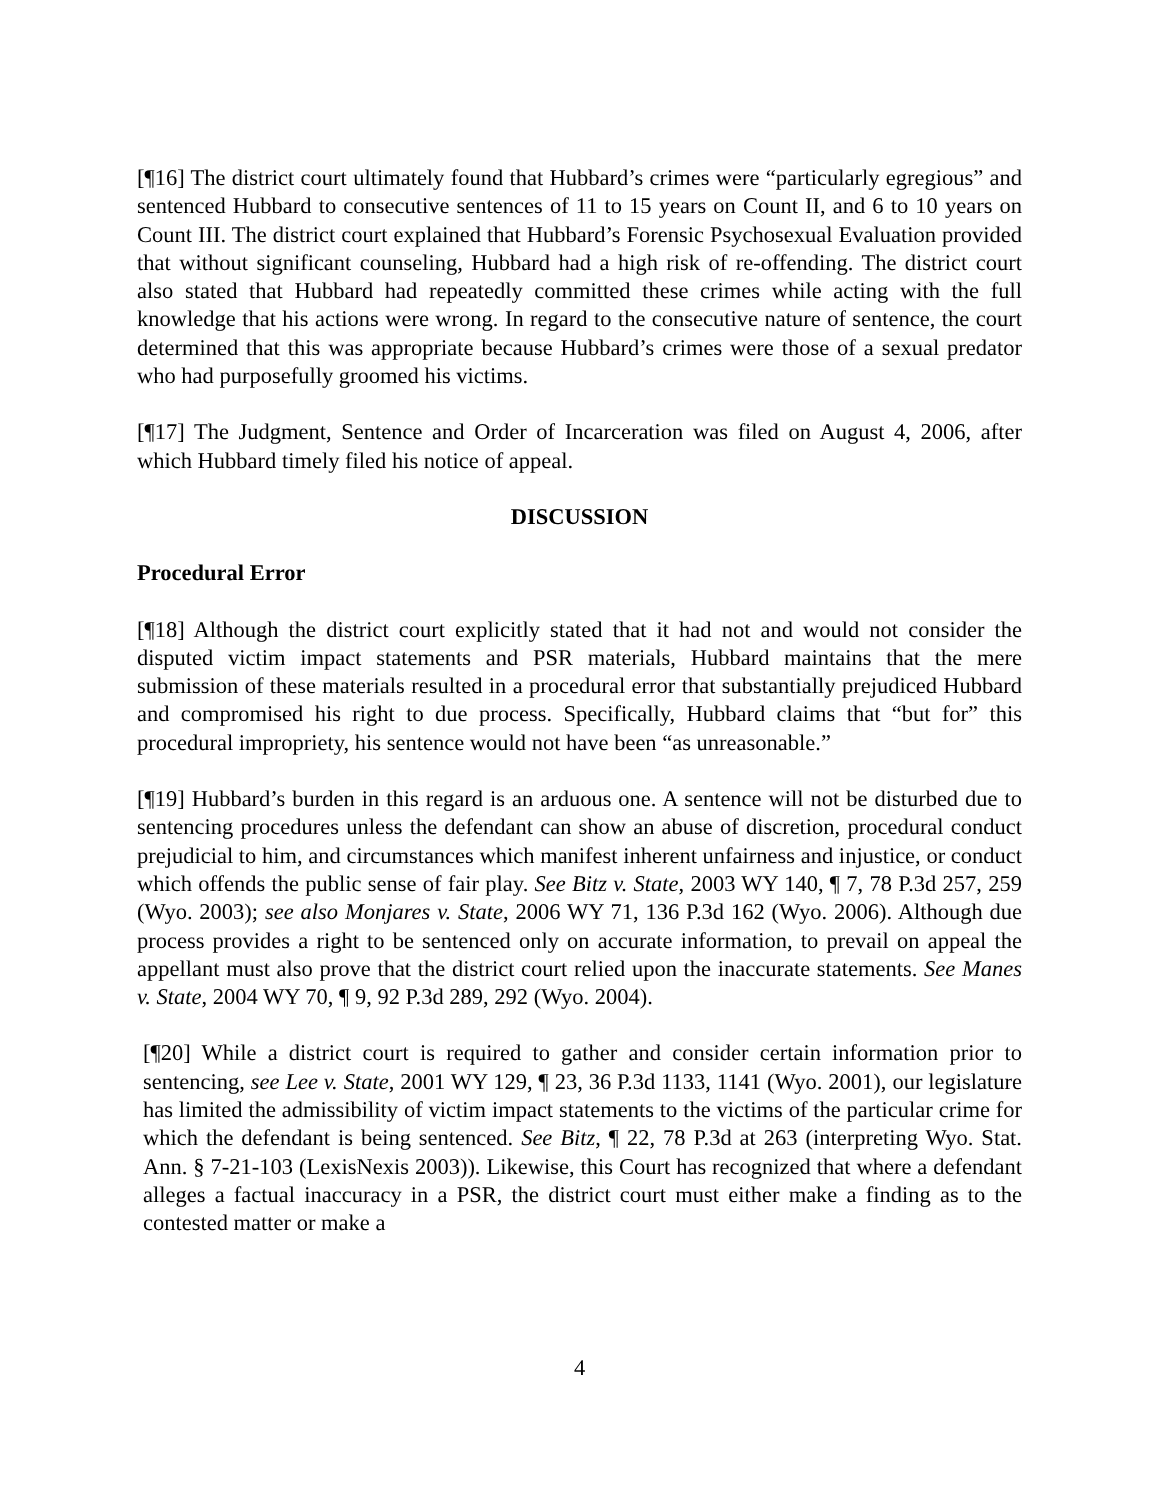[¶16] The district court ultimately found that Hubbard’s crimes were “particularly egregious” and sentenced Hubbard to consecutive sentences of 11 to 15 years on Count II, and 6 to 10 years on Count III. The district court explained that Hubbard’s Forensic Psychosexual Evaluation provided that without significant counseling, Hubbard had a high risk of re-offending. The district court also stated that Hubbard had repeatedly committed these crimes while acting with the full knowledge that his actions were wrong. In regard to the consecutive nature of sentence, the court determined that this was appropriate because Hubbard’s crimes were those of a sexual predator who had purposefully groomed his victims.
[¶17] The Judgment, Sentence and Order of Incarceration was filed on August 4, 2006, after which Hubbard timely filed his notice of appeal.
DISCUSSION
Procedural Error
[¶18] Although the district court explicitly stated that it had not and would not consider the disputed victim impact statements and PSR materials, Hubbard maintains that the mere submission of these materials resulted in a procedural error that substantially prejudiced Hubbard and compromised his right to due process. Specifically, Hubbard claims that “but for” this procedural impropriety, his sentence would not have been “as unreasonable.”
[¶19] Hubbard’s burden in this regard is an arduous one. A sentence will not be disturbed due to sentencing procedures unless the defendant can show an abuse of discretion, procedural conduct prejudicial to him, and circumstances which manifest inherent unfairness and injustice, or conduct which offends the public sense of fair play. See Bitz v. State, 2003 WY 140, ¶ 7, 78 P.3d 257, 259 (Wyo. 2003); see also Monjares v. State, 2006 WY 71, 136 P.3d 162 (Wyo. 2006). Although due process provides a right to be sentenced only on accurate information, to prevail on appeal the appellant must also prove that the district court relied upon the inaccurate statements. See Manes v. State, 2004 WY 70, ¶ 9, 92 P.3d 289, 292 (Wyo. 2004).
[¶20] While a district court is required to gather and consider certain information prior to sentencing, see Lee v. State, 2001 WY 129, ¶ 23, 36 P.3d 1133, 1141 (Wyo. 2001), our legislature has limited the admissibility of victim impact statements to the victims of the particular crime for which the defendant is being sentenced. See Bitz, ¶ 22, 78 P.3d at 263 (interpreting Wyo. Stat. Ann. § 7-21-103 (LexisNexis 2003)). Likewise, this Court has recognized that where a defendant alleges a factual inaccuracy in a PSR, the district court must either make a finding as to the contested matter or make a
4